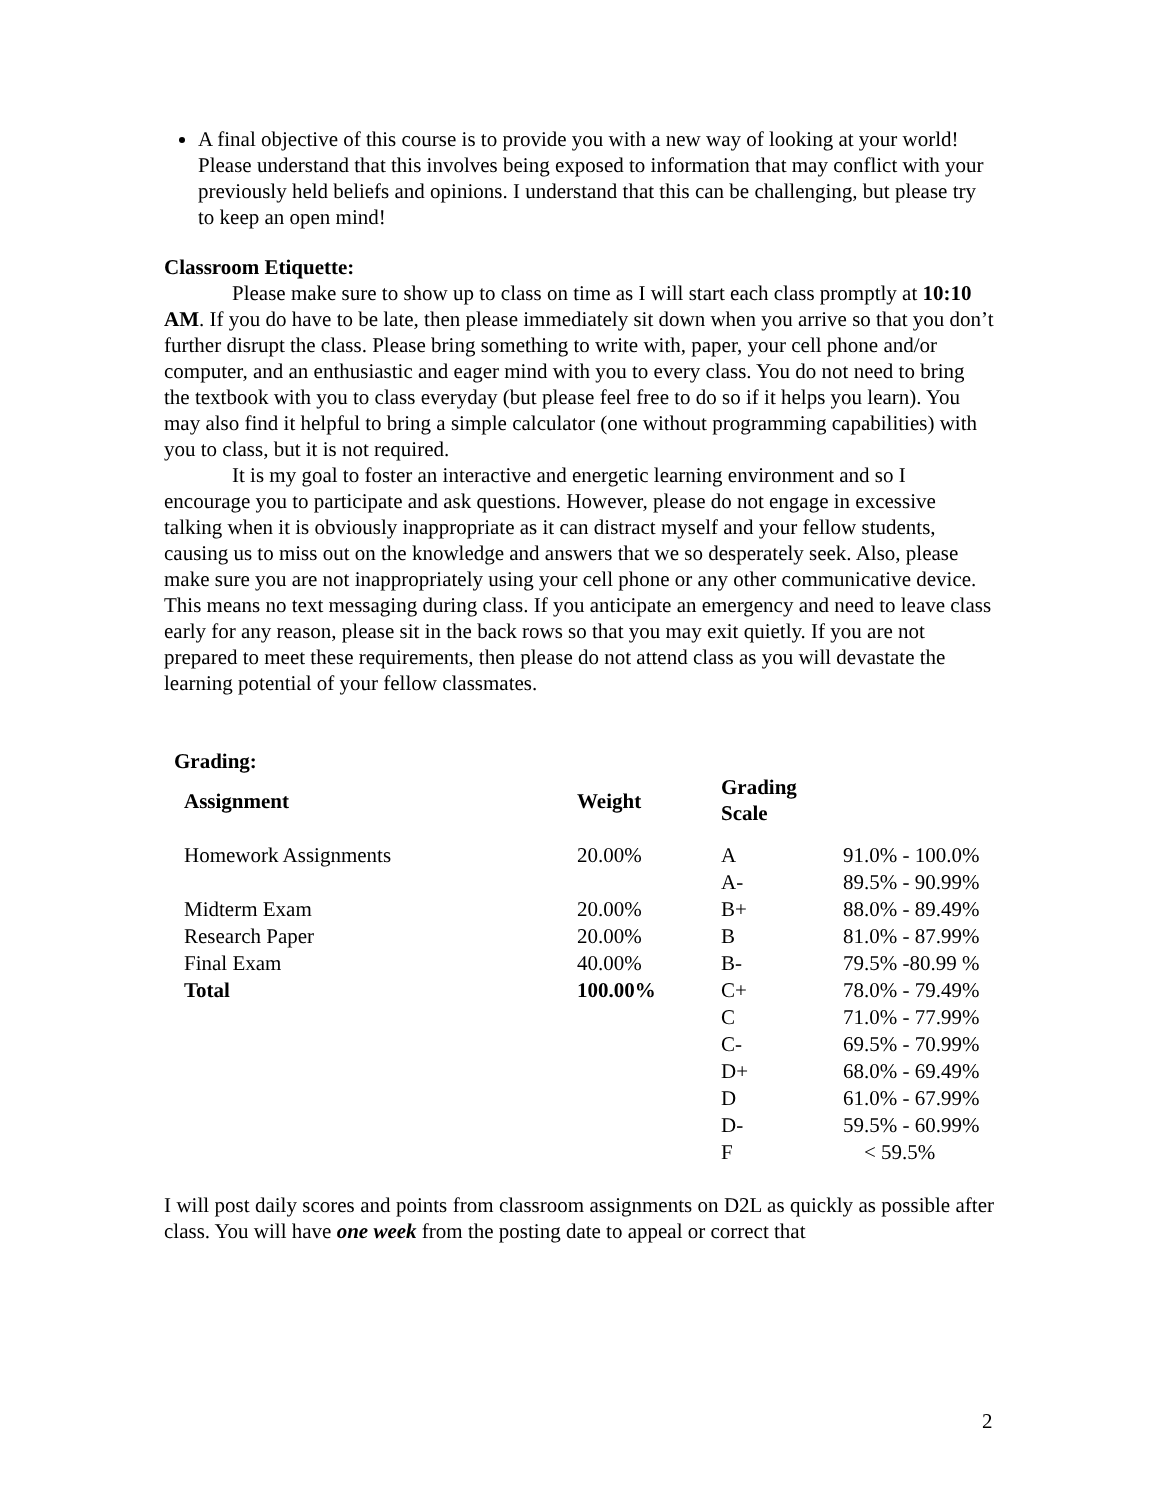A final objective of this course is to provide you with a new way of looking at your world! Please understand that this involves being exposed to information that may conflict with your previously held beliefs and opinions. I understand that this can be challenging, but please try to keep an open mind!
Classroom Etiquette:
Please make sure to show up to class on time as I will start each class promptly at 10:10 AM. If you do have to be late, then please immediately sit down when you arrive so that you don’t further disrupt the class. Please bring something to write with, paper, your cell phone and/or computer, and an enthusiastic and eager mind with you to every class. You do not need to bring the textbook with you to class everyday (but please feel free to do so if it helps you learn). You may also find it helpful to bring a simple calculator (one without programming capabilities) with you to class, but it is not required.
It is my goal to foster an interactive and energetic learning environment and so I encourage you to participate and ask questions. However, please do not engage in excessive talking when it is obviously inappropriate as it can distract myself and your fellow students, causing us to miss out on the knowledge and answers that we so desperately seek. Also, please make sure you are not inappropriately using your cell phone or any other communicative device. This means no text messaging during class. If you anticipate an emergency and need to leave class early for any reason, please sit in the back rows so that you may exit quietly. If you are not prepared to meet these requirements, then please do not attend class as you will devastate the learning potential of your fellow classmates.
Grading:
| Assignment | Weight | Grading Scale | |
| --- | --- | --- | --- |
| Homework Assignments | 20.00% | A | 91.0% - 100.0% |
| | | A- | 89.5% - 90.99% |
| Midterm Exam | 20.00% | B+ | 88.0% - 89.49% |
| Research Paper | 20.00% | B | 81.0% - 87.99% |
| Final Exam | 40.00% | B- | 79.5% -80.99 % |
| Total | 100.00% | C+ | 78.0% - 79.49% |
| | | C | 71.0% - 77.99% |
| | | C- | 69.5% - 70.99% |
| | | D+ | 68.0% - 69.49% |
| | | D | 61.0% - 67.99% |
| | | D- | 59.5% - 60.99% |
| | | F | < 59.5% |
I will post daily scores and points from classroom assignments on D2L as quickly as possible after class. You will have one week from the posting date to appeal or correct that
2